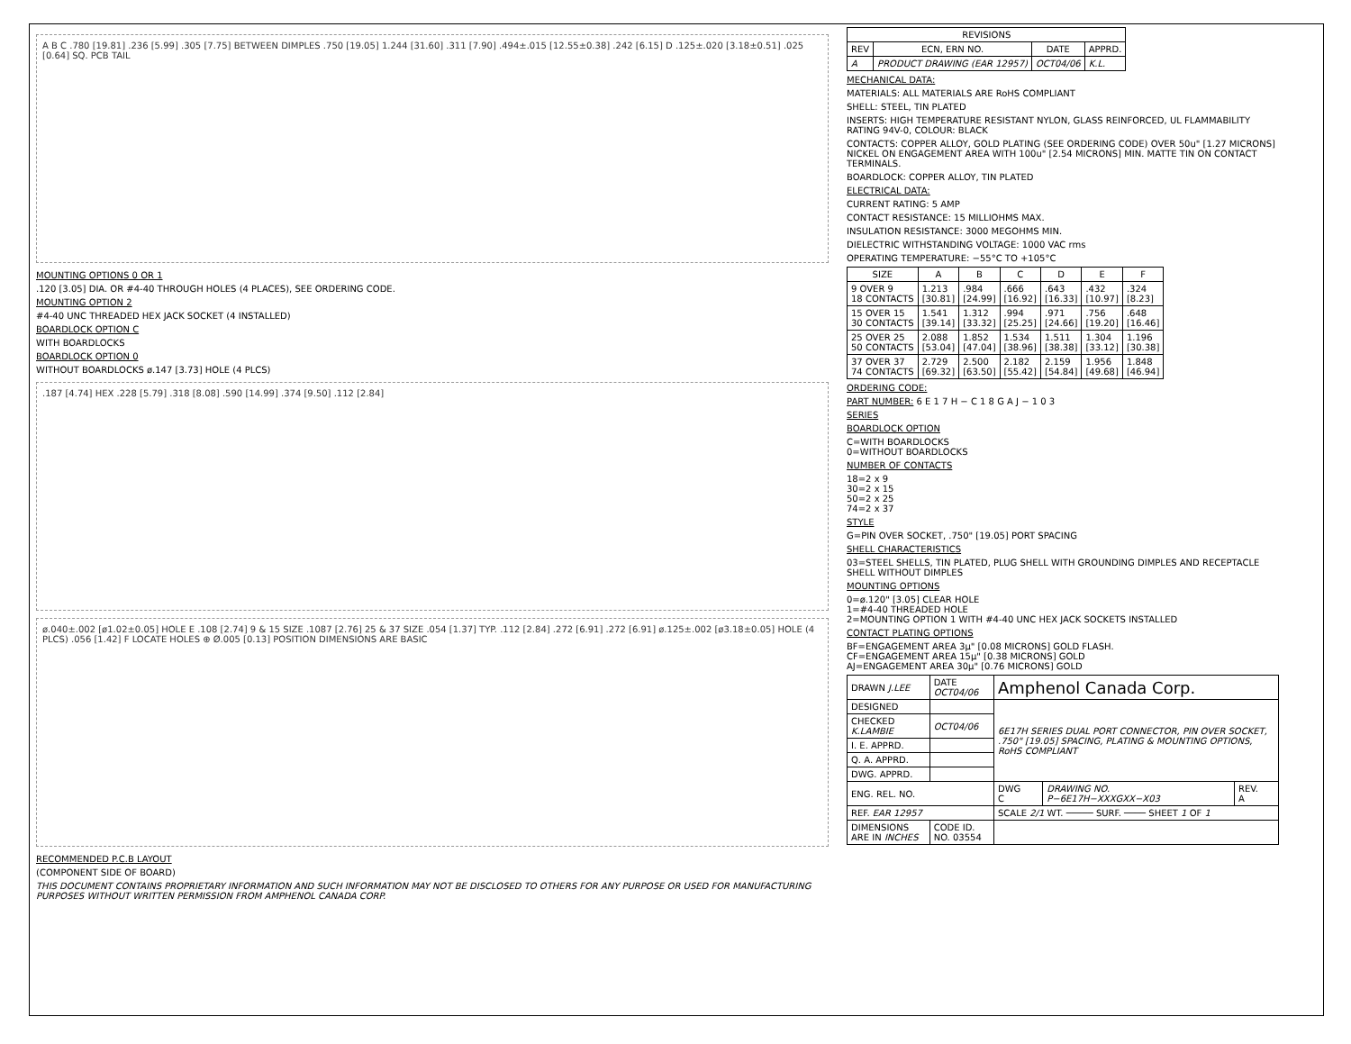A B C .780 [19.81] .236 [5.99] .305 [7.75] BETWEEN DIMPLES .750 [19.05] 1.244 [31.60] .311 [7.90] .494±.015 [12.55±0.38] .242 [6.15] D .125±.020 [3.18±0.51] .025 [0.64] SQ. PCB TAIL
MOUNTING OPTIONS 0 OR 1
.120 [3.05] DIA. OR #4-40 THROUGH HOLES (4 PLACES), SEE ORDERING CODE.
MOUNTING OPTION 2
#4-40 UNC THREADED HEX JACK SOCKET (4 INSTALLED)
BOARDLOCK OPTION C
WITH BOARDLOCKS
BOARDLOCK OPTION 0
WITHOUT BOARDLOCKS ø.147 [3.73] HOLE (4 PLCS)
.187 [4.74] HEX .228 [5.79] .318 [8.08] .590 [14.99] .374 [9.50] .112 [2.84]
ø.040±.002 [ø1.02±0.05] HOLE E .108 [2.74] 9 & 15 SIZE .1087 [2.76] 25 & 37 SIZE .054 [1.37] TYP. .112 [2.84] .272 [6.91] .272 [6.91] ø.125±.002 [ø3.18±0.05] HOLE (4 PLCS) .056 [1.42] F LOCATE HOLES ⊕ Ø.005 [0.13] POSITION DIMENSIONS ARE BASIC
RECOMMENDED P.C.B LAYOUT
(COMPONENT SIDE OF BOARD)
THIS DOCUMENT CONTAINS PROPRIETARY INFORMATION AND SUCH INFORMATION MAY NOT BE DISCLOSED TO OTHERS FOR ANY PURPOSE OR USED FOR MANUFACTURING PURPOSES WITHOUT WRITTEN PERMISSION FROM AMPHENOL CANADA CORP.
| REVISIONS | | | |
| --- | --- | --- | --- |
| REV | ECN, ERN NO. | DATE | APPRD. |
| A | PRODUCT DRAWING (EAR 12957) | OCT04/06 | K.L. |
MECHANICAL DATA:
MATERIALS: ALL MATERIALS ARE RoHS COMPLIANT
SHELL: STEEL, TIN PLATED
INSERTS: HIGH TEMPERATURE RESISTANT NYLON, GLASS REINFORCED, UL FLAMMABILITY RATING 94V-0, COLOUR: BLACK
CONTACTS: COPPER ALLOY, GOLD PLATING (SEE ORDERING CODE) OVER 50u" [1.27 MICRONS] NICKEL ON ENGAGEMENT AREA WITH 100u" [2.54 MICRONS] MIN. MATTE TIN ON CONTACT TERMINALS.
BOARDLOCK: COPPER ALLOY, TIN PLATED
ELECTRICAL DATA:
CURRENT RATING: 5 AMP
CONTACT RESISTANCE: 15 MILLIOHMS MAX.
INSULATION RESISTANCE: 3000 MEGOHMS MIN.
DIELECTRIC WITHSTANDING VOLTAGE: 1000 VAC rms
OPERATING TEMPERATURE: −55°C TO +105°C
| SIZE | A | B | C | D | E | F |
| --- | --- | --- | --- | --- | --- | --- |
| 9 OVER 9 18 CONTACTS | 1.213 [30.81] | .984 [24.99] | .666 [16.92] | .643 [16.33] | .432 [10.97] | .324 [8.23] |
| 15 OVER 15 30 CONTACTS | 1.541 [39.14] | 1.312 [33.32] | .994 [25.25] | .971 [24.66] | .756 [19.20] | .648 [16.46] |
| 25 OVER 25 50 CONTACTS | 2.088 [53.04] | 1.852 [47.04] | 1.534 [38.96] | 1.511 [38.38] | 1.304 [33.12] | 1.196 [30.38] |
| 37 OVER 37 74 CONTACTS | 2.729 [69.32] | 2.500 [63.50] | 2.182 [55.42] | 2.159 [54.84] | 1.956 [49.68] | 1.848 [46.94] |
ORDERING CODE:
PART NUMBER: 6 E 1 7 H − C 1 8 G A J − 1 0 3
SERIES
BOARDLOCK OPTION
C=WITH BOARDLOCKS
0=WITHOUT BOARDLOCKS
NUMBER OF CONTACTS
18=2 x 9
30=2 x 15
50=2 x 25
74=2 x 37
STYLE
G=PIN OVER SOCKET, .750" [19.05] PORT SPACING
SHELL CHARACTERISTICS
03=STEEL SHELLS, TIN PLATED, PLUG SHELL WITH GROUNDING DIMPLES AND RECEPTACLE SHELL WITHOUT DIMPLES
MOUNTING OPTIONS
0=ø.120" [3.05] CLEAR HOLE
1=#4-40 THREADED HOLE
2=MOUNTING OPTION 1 WITH #4-40 UNC HEX JACK SOCKETS INSTALLED
CONTACT PLATING OPTIONS
BF=ENGAGEMENT AREA 3µ" [0.08 MICRONS] GOLD FLASH.
CF=ENGAGEMENT AREA 15µ" [0.38 MICRONS] GOLD
AJ=ENGAGEMENT AREA 30µ" [0.76 MICRONS] GOLD
| DRAWN J.LEE | DATE OCT04/06 | Amphenol Canada Corp. | | |
| DESIGNED | | 6E17H SERIES DUAL PORT CONNECTOR, PIN OVER SOCKET, .750" [19.05] SPACING, PLATING & MOUNTING OPTIONS, RoHS COMPLIANT | | |
| CHECKED K.LAMBIE | OCT04/06 | | | |
| I. E. APPRD. | | | | |
| Q. A. APPRD. | | | | |
| DWG. APPRD. | | | | |
| ENG. REL. NO. | | DWG C | DRAWING NO. P−6E17H−XXXGXX−X03 | REV. A |
| REF. EAR 12957 | | SCALE 2/1 WT. ───── SURF. ──── SHEET 1 OF 1 | | |
| DIMENSIONS ARE IN INCHES | CODE ID. NO. 03554 | | | |